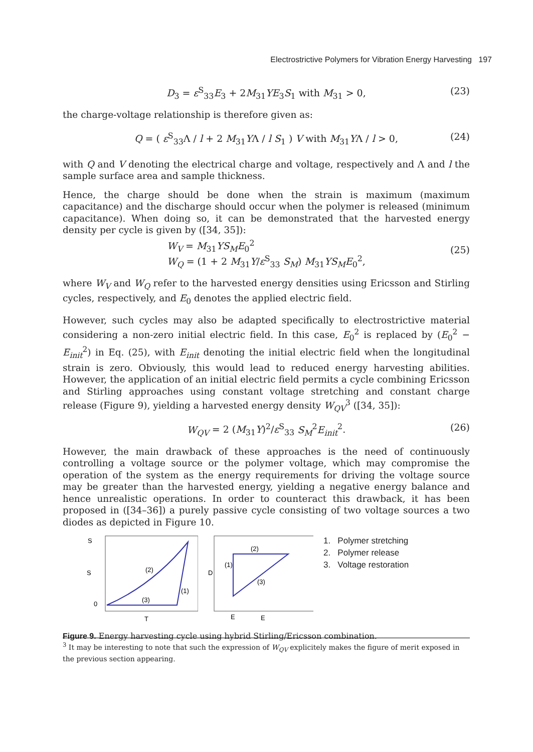Electrostrictive Polymers for Vibration Energy Harvesting 197
D<sub>3</sub> = ε<sup>S</sup><sub>33</sub>E<sub>3</sub> + 2M<sub>31</sub>YE<sub>3</sub>S<sub>1</sub> with M<sub>31</sub> > 0, (23)
the charge-voltage relationship is therefore given as:
Q = ( ε<sup>S</sup><sub>33</sub>Λ / l + 2 M<sub>31</sub>YΛ / l S<sub>1</sub> ) V with M<sub>31</sub>YΛ / l > 0, (24)
with Q and V denoting the electrical charge and voltage, respectively and Λ and l the sample surface area and sample thickness.
Hence, the charge should be done when the strain is maximum (maximum capacitance) and the discharge should occur when the polymer is released (minimum capacitance). When doing so, it can be demonstrated that the harvested energy density per cycle is given by ([34, 35]):
W<sub>V</sub> = M<sub>31</sub>YS<sub>M</sub>E<sub>0</sub><sup>2</sup>
W<sub>Q</sub> = (1 + 2 M<sub>31</sub>Y/ε<sup>S</sup><sub>33</sub> S<sub>M</sub>) M<sub>31</sub>YS<sub>M</sub>E<sub>0</sub><sup>2</sup>,
(25)
where W<sub>V</sub> and W<sub>Q</sub> refer to the harvested energy densities using Ericsson and Stirling cycles, respectively, and E<sub>0</sub> denotes the applied electric field.
However, such cycles may also be adapted specifically to electrostrictive material considering a non-zero initial electric field. In this case, E<sub>0</sub><sup>2</sup> is replaced by (E<sub>0</sub><sup>2</sup> − E<sub>init</sub><sup>2</sup>) in Eq. (25), with E<sub>init</sub> denoting the initial electric field when the longitudinal strain is zero. Obviously, this would lead to reduced energy harvesting abilities. However, the application of an initial electric field permits a cycle combining Ericsson and Stirling approaches using constant voltage stretching and constant charge release (Figure 9), yielding a harvested energy density W<sub>QV</sub><sup>3</sup> ([34, 35]):
W<sub>QV</sub> = 2 (M<sub>31</sub>Y)<sup>2</sup>/ε<sup>S</sup><sub>33</sub> S<sub>M</sub><sup>2</sup>E<sub>init</sub><sup>2</sup>. (26)
However, the main drawback of these approaches is the need of continuously controlling a voltage source or the polymer voltage, which may compromise the operation of the system as the energy requirements for driving the voltage source may be greater than the harvested energy, yielding a negative energy balance and hence unrealistic operations. In order to counteract this drawback, it has been proposed in ([34–36]) a purely passive cycle consisting of two voltage sources a two diodes as depicted in Figure 10.
S
S
0
(2)
(1)
(3)
T
D
(2)
(1)
(3)
E
E
1. Polymer stretching
2. Polymer release
3. Voltage restoration
Figure 9. Energy harvesting cycle using hybrid Stirling/Ericsson combination.
<sup>3</sup> It may be interesting to note that such the expression of W<sub>QV</sub> explicitely makes the figure of merit exposed in the previous section appearing.